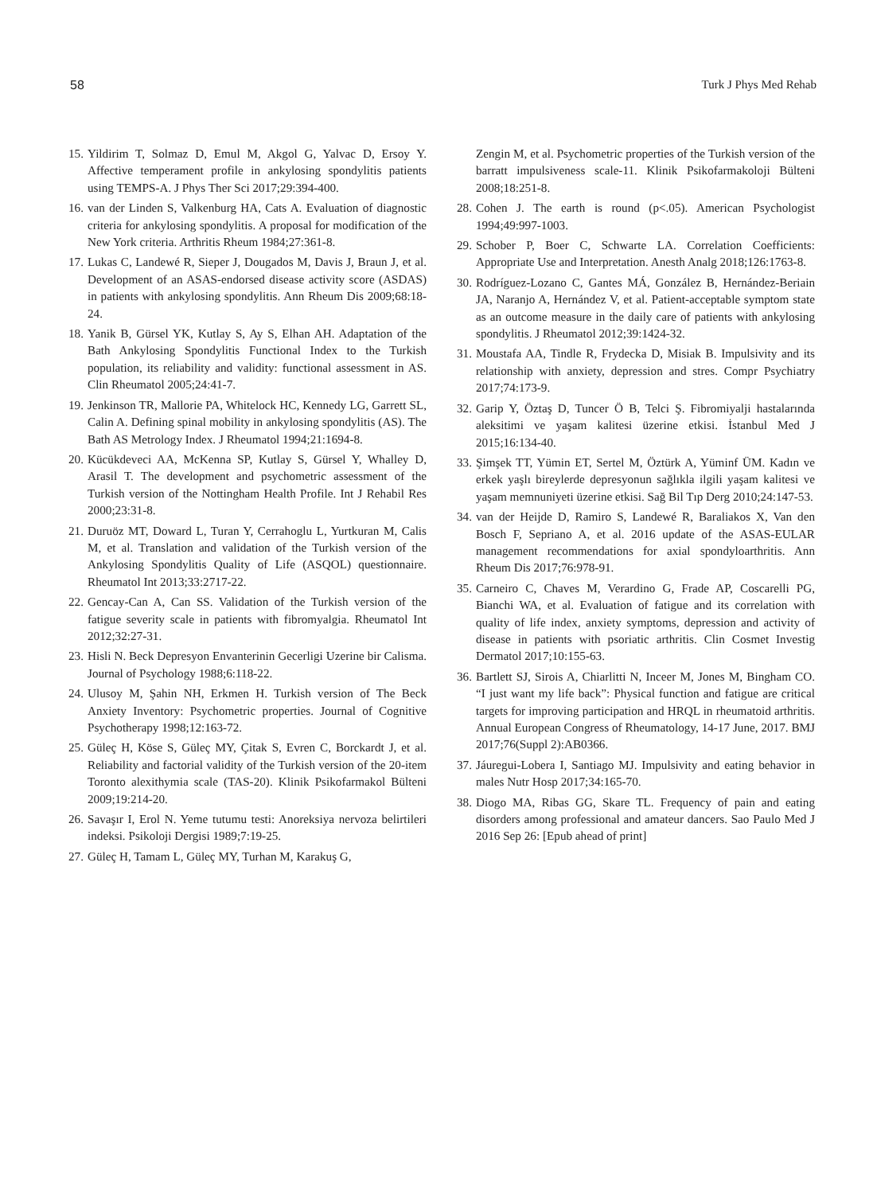58 Turk J Phys Med Rehab
15. Yildirim T, Solmaz D, Emul M, Akgol G, Yalvac D, Ersoy Y. Affective temperament profile in ankylosing spondylitis patients using TEMPS-A. J Phys Ther Sci 2017;29:394-400.
16. van der Linden S, Valkenburg HA, Cats A. Evaluation of diagnostic criteria for ankylosing spondylitis. A proposal for modification of the New York criteria. Arthritis Rheum 1984;27:361-8.
17. Lukas C, Landewé R, Sieper J, Dougados M, Davis J, Braun J, et al. Development of an ASAS-endorsed disease activity score (ASDAS) in patients with ankylosing spondylitis. Ann Rheum Dis 2009;68:18-24.
18. Yanik B, Gürsel YK, Kutlay S, Ay S, Elhan AH. Adaptation of the Bath Ankylosing Spondylitis Functional Index to the Turkish population, its reliability and validity: functional assessment in AS. Clin Rheumatol 2005;24:41-7.
19. Jenkinson TR, Mallorie PA, Whitelock HC, Kennedy LG, Garrett SL, Calin A. Defining spinal mobility in ankylosing spondylitis (AS). The Bath AS Metrology Index. J Rheumatol 1994;21:1694-8.
20. Kücükdeveci AA, McKenna SP, Kutlay S, Gürsel Y, Whalley D, Arasil T. The development and psychometric assessment of the Turkish version of the Nottingham Health Profile. Int J Rehabil Res 2000;23:31-8.
21. Duruöz MT, Doward L, Turan Y, Cerrahoglu L, Yurtkuran M, Calis M, et al. Translation and validation of the Turkish version of the Ankylosing Spondylitis Quality of Life (ASQOL) questionnaire. Rheumatol Int 2013;33:2717-22.
22. Gencay-Can A, Can SS. Validation of the Turkish version of the fatigue severity scale in patients with fibromyalgia. Rheumatol Int 2012;32:27-31.
23. Hisli N. Beck Depresyon Envanterinin Gecerligi Uzerine bir Calisma. Journal of Psychology 1988;6:118-22.
24. Ulusoy M, Şahin NH, Erkmen H. Turkish version of The Beck Anxiety Inventory: Psychometric properties. Journal of Cognitive Psychotherapy 1998;12:163-72.
25. Güleç H, Köse S, Güleç MY, Çitak S, Evren C, Borckardt J, et al. Reliability and factorial validity of the Turkish version of the 20-item Toronto alexithymia scale (TAS-20). Klinik Psikofarmakol Bülteni 2009;19:214-20.
26. Savaşır I, Erol N. Yeme tutumu testi: Anoreksiya nervoza belirtileri indeksi. Psikoloji Dergisi 1989;7:19-25.
27. Güleç H, Tamam L, Güleç MY, Turhan M, Karakuş G,
Zengin M, et al. Psychometric properties of the Turkish version of the barratt impulsiveness scale-11. Klinik Psikofarmakoloji Bülteni 2008;18:251-8.
28. Cohen J. The earth is round (p<.05). American Psychologist 1994;49:997-1003.
29. Schober P, Boer C, Schwarte LA. Correlation Coefficients: Appropriate Use and Interpretation. Anesth Analg 2018;126:1763-8.
30. Rodríguez-Lozano C, Gantes MÁ, González B, Hernández-Beriain JA, Naranjo A, Hernández V, et al. Patient-acceptable symptom state as an outcome measure in the daily care of patients with ankylosing spondylitis. J Rheumatol 2012;39:1424-32.
31. Moustafa AA, Tindle R, Frydecka D, Misiak B. Impulsivity and its relationship with anxiety, depression and stres. Compr Psychiatry 2017;74:173-9.
32. Garip Y, Öztaş D, Tuncer Ö B, Telci Ş. Fibromiyalji hastalarında aleksitimi ve yaşam kalitesi üzerine etkisi. İstanbul Med J 2015;16:134-40.
33. Şimşek TT, Yümin ET, Sertel M, Öztürk A, Yüminf ÜM. Kadın ve erkek yaşlı bireylerde depresyonun sağlıkla ilgili yaşam kalitesi ve yaşam memnuniyeti üzerine etkisi. Sağ Bil Tıp Derg 2010;24:147-53.
34. van der Heijde D, Ramiro S, Landewé R, Baraliakos X, Van den Bosch F, Sepriano A, et al. 2016 update of the ASAS-EULAR management recommendations for axial spondyloarthritis. Ann Rheum Dis 2017;76:978-91.
35. Carneiro C, Chaves M, Verardino G, Frade AP, Coscarelli PG, Bianchi WA, et al. Evaluation of fatigue and its correlation with quality of life index, anxiety symptoms, depression and activity of disease in patients with psoriatic arthritis. Clin Cosmet Investig Dermatol 2017;10:155-63.
36. Bartlett SJ, Sirois A, Chiarlitti N, Inceer M, Jones M, Bingham CO. “I just want my life back”: Physical function and fatigue are critical targets for improving participation and HRQL in rheumatoid arthritis. Annual European Congress of Rheumatology, 14-17 June, 2017. BMJ 2017;76(Suppl 2):AB0366.
37. Jáuregui-Lobera I, Santiago MJ. Impulsivity and eating behavior in males Nutr Hosp 2017;34:165-70.
38. Diogo MA, Ribas GG, Skare TL. Frequency of pain and eating disorders among professional and amateur dancers. Sao Paulo Med J 2016 Sep 26: [Epub ahead of print]